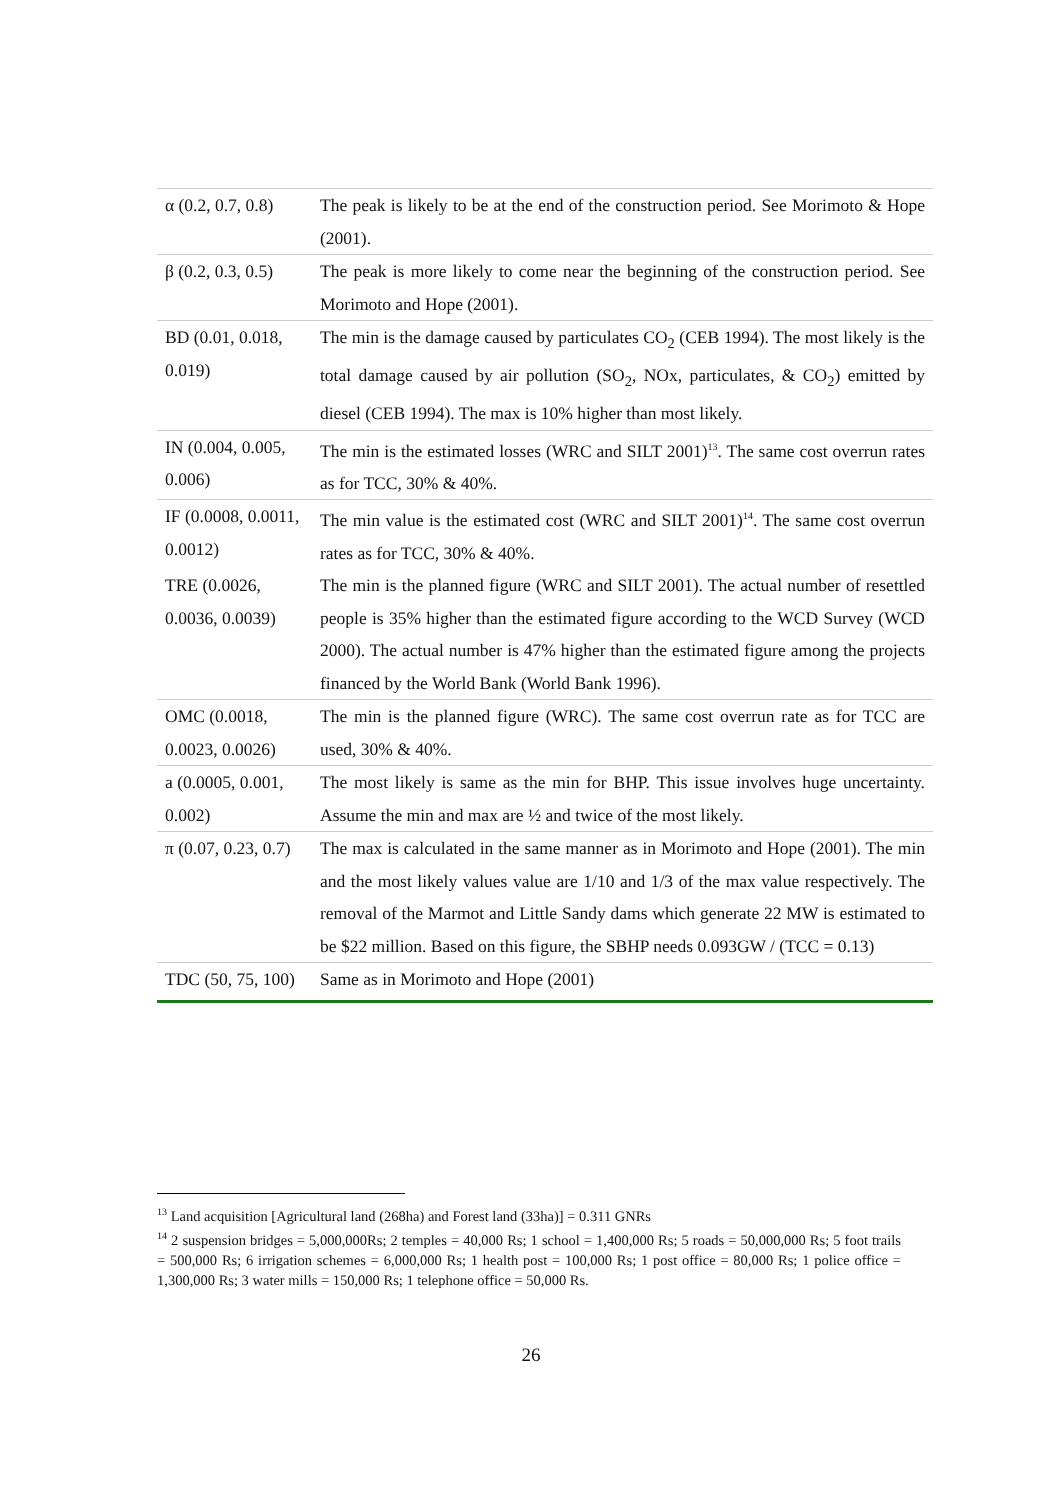| α (0.2, 0.7, 0.8) | The peak is likely to be at the end of the construction period. See Morimoto & Hope (2001). |
| β (0.2, 0.3, 0.5) | The peak is more likely to come near the beginning of the construction period. See Morimoto and Hope (2001). |
| BD (0.01, 0.018, 0.019) | The min is the damage caused by particulates CO<sub>2</sub> (CEB 1994). The most likely is the total damage caused by air pollution (SO<sub>2</sub>, NOx, particulates, & CO<sub>2</sub>) emitted by diesel (CEB 1994). The max is 10% higher than most likely. |
| IN (0.004, 0.005, 0.006) | The min is the estimated losses (WRC and SILT 2001)<sup>13</sup>. The same cost overrun rates as for TCC, 30% & 40%. |
| IF (0.0008, 0.0011, 0.0012) | The min value is the estimated cost (WRC and SILT 2001)<sup>14</sup>. The same cost overrun rates as for TCC, 30% & 40%. |
| TRE (0.0026, 0.0036, 0.0039) | The min is the planned figure (WRC and SILT 2001). The actual number of resettled people is 35% higher than the estimated figure according to the WCD Survey (WCD 2000). The actual number is 47% higher than the estimated figure among the projects financed by the World Bank (World Bank 1996). |
| OMC (0.0018, 0.0023, 0.0026) | The min is the planned figure (WRC). The same cost overrun rate as for TCC are used, 30% & 40%. |
| a (0.0005, 0.001, 0.002) | The most likely is same as the min for BHP. This issue involves huge uncertainty. Assume the min and max are ½ and twice of the most likely. |
| π (0.07, 0.23, 0.7) | The max is calculated in the same manner as in Morimoto and Hope (2001). The min and the most likely values value are 1/10 and 1/3 of the max value respectively. The removal of the Marmot and Little Sandy dams which generate 22 MW is estimated to be $22 million. Based on this figure, the SBHP needs 0.093GW / (TCC = 0.13) |
| TDC (50, 75, 100) | Same as in Morimoto and Hope (2001) |
<sup>13</sup> Land acquisition [Agricultural land (268ha) and Forest land (33ha)] = 0.311 GNRs
<sup>14</sup> 2 suspension bridges = 5,000,000Rs; 2 temples = 40,000 Rs; 1 school = 1,400,000 Rs; 5 roads = 50,000,000 Rs; 5 foot trails = 500,000 Rs; 6 irrigation schemes = 6,000,000 Rs; 1 health post = 100,000 Rs; 1 post office = 80,000 Rs; 1 police office = 1,300,000 Rs; 3 water mills = 150,000 Rs; 1 telephone office = 50,000 Rs.
26